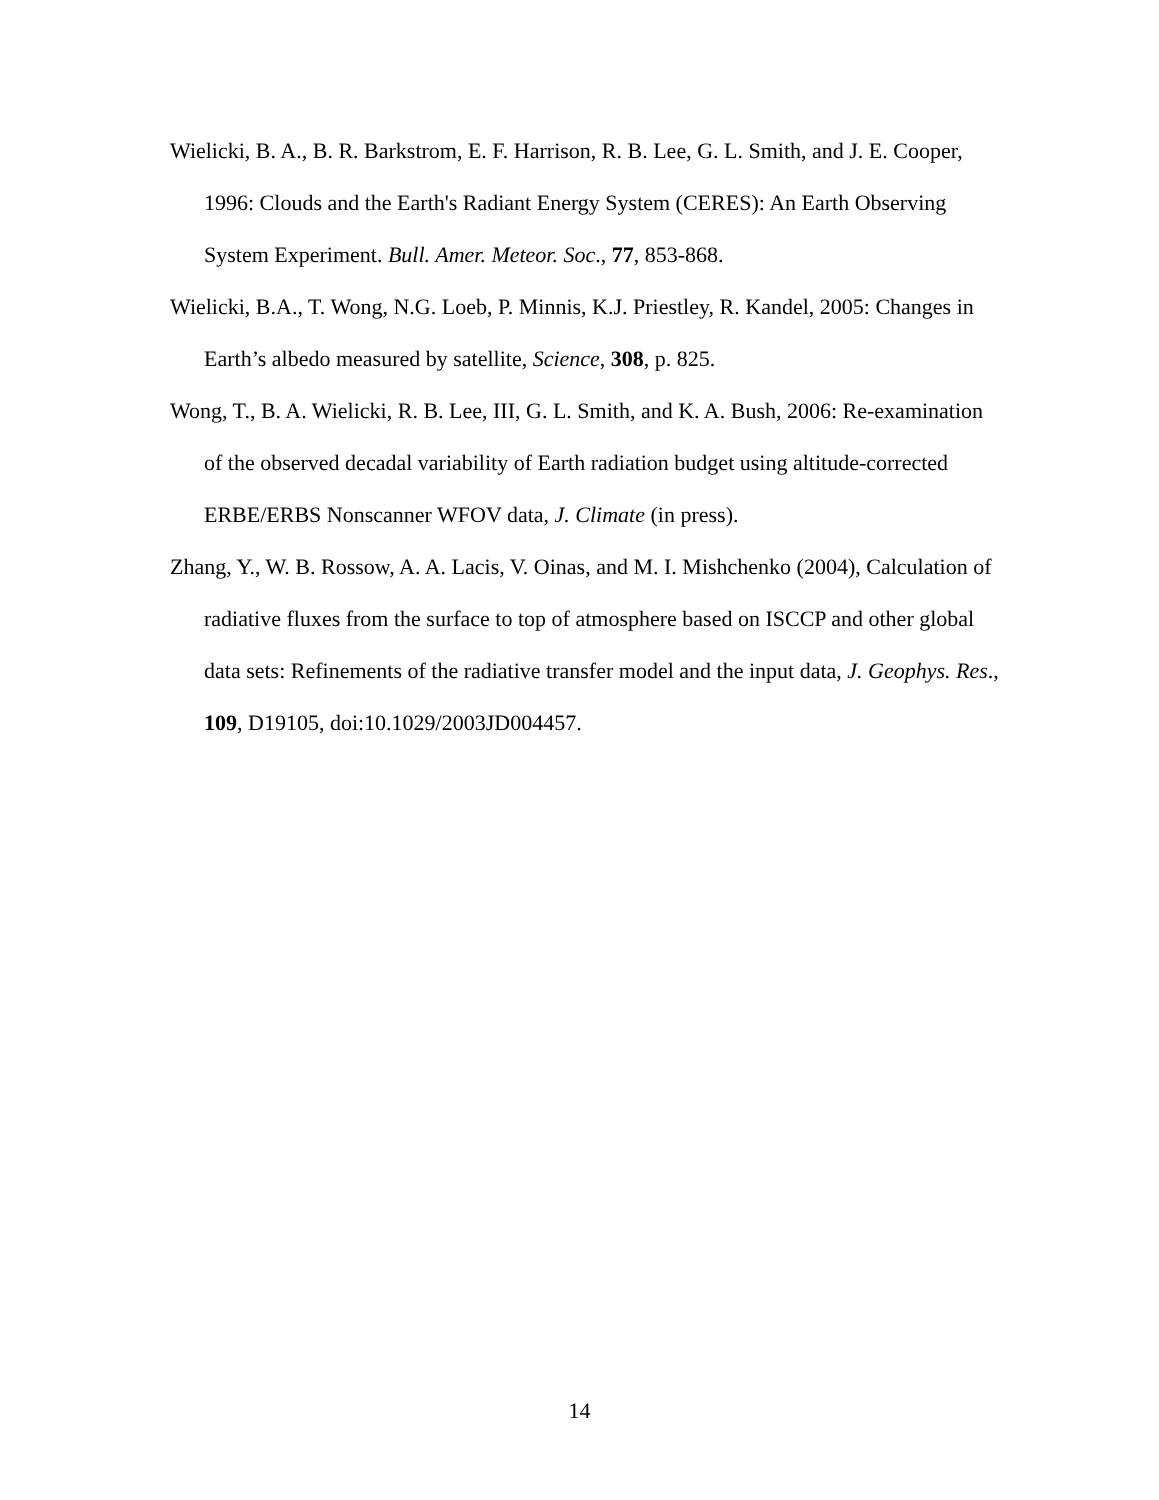Wielicki, B. A., B. R. Barkstrom, E. F. Harrison, R. B. Lee, G. L. Smith, and J. E. Cooper, 1996: Clouds and the Earth's Radiant Energy System (CERES): An Earth Observing System Experiment. Bull. Amer. Meteor. Soc., 77, 853-868.
Wielicki, B.A., T. Wong, N.G. Loeb, P. Minnis, K.J. Priestley, R. Kandel, 2005: Changes in Earth’s albedo measured by satellite, Science, 308, p. 825.
Wong, T., B. A. Wielicki, R. B. Lee, III, G. L. Smith, and K. A. Bush, 2006: Re-examination of the observed decadal variability of Earth radiation budget using altitude-corrected ERBE/ERBS Nonscanner WFOV data, J. Climate (in press).
Zhang, Y., W. B. Rossow, A. A. Lacis, V. Oinas, and M. I. Mishchenko (2004), Calculation of radiative fluxes from the surface to top of atmosphere based on ISCCP and other global data sets: Refinements of the radiative transfer model and the input data, J. Geophys. Res., 109, D19105, doi:10.1029/2003JD004457.
14